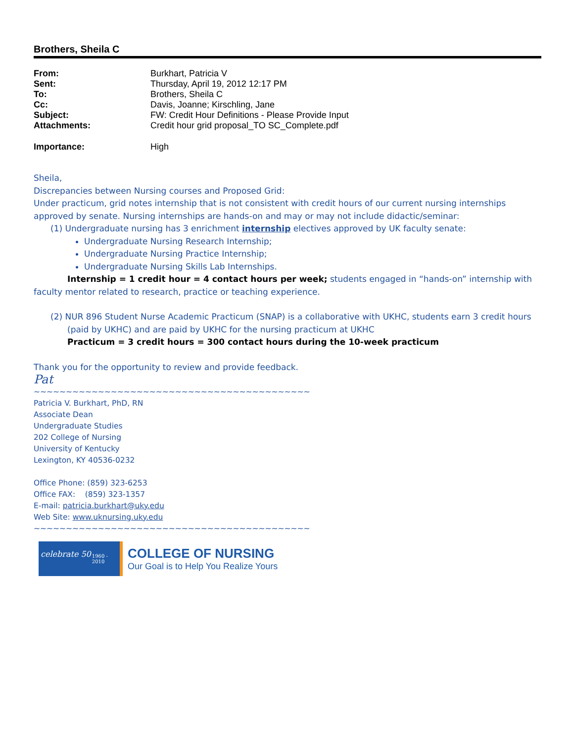Brothers, Sheila C
| From: | Burkhart, Patricia V |
| Sent: | Thursday, April 19, 2012 12:17 PM |
| To: | Brothers, Sheila C |
| Cc: | Davis, Joanne; Kirschling, Jane |
| Subject: | FW: Credit Hour Definitions - Please Provide Input |
| Attachments: | Credit hour grid proposal_TO SC_Complete.pdf |
| Importance: | High |
Sheila,
Discrepancies between Nursing courses and Proposed Grid:
Under practicum, grid notes internship that is not consistent with credit hours of our current nursing internships approved by senate. Nursing internships are hands-on and may or may not include didactic/seminar:
(1) Undergraduate nursing has 3 enrichment internship electives approved by UK faculty senate:
Undergraduate Nursing Research Internship;
Undergraduate Nursing Practice Internship;
Undergraduate Nursing Skills Lab Internships.
Internship = 1 credit hour = 4 contact hours per week; students engaged in “hands-on” internship with faculty mentor related to research, practice or teaching experience.
(2) NUR 896 Student Nurse Academic Practicum (SNAP) is a collaborative with UKHC, students earn 3 credit hours (paid by UKHC) and are paid by UKHC for the nursing practicum at UKHC
Practicum = 3 credit hours = 300 contact hours during the 10-week practicum
Thank you for the opportunity to review and provide feedback.
Pat
~~~~~~~~~~~~~~~~~~~~~~~~~~~~~~~~~~~~~~~~~~~
Patricia V. Burkhart, PhD, RN
Associate Dean
Undergraduate Studies
202 College of Nursing
University of Kentucky
Lexington, KY 40536-0232
Office Phone: (859) 323-6253
Office FAX: (859) 323-1357
E-mail: patricia.burkhart@uky.edu
Web Site: www.uknursing.uky.edu
~~~~~~~~~~~~~~~~~~~~~~~~~~~~~~~~~~~~~~~~~~~
celebrate 50 1960 - 2010
COLLEGE OF NURSING
Our Goal is to Help You Realize Yours